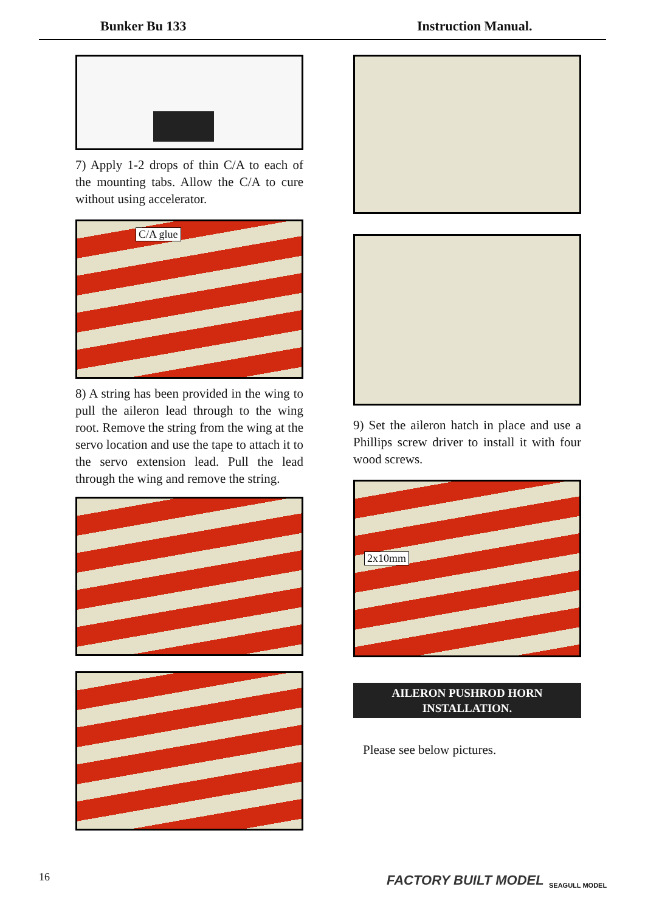Bunker Bu 133 Instruction Manual.
7) Apply 1-2 drops of thin C/A to each of the mounting tabs. Allow the C/A to cure without using accelerator.
C/A glue
8) A string has been provided in the wing to pull the aileron lead through to the wing root. Remove the string from the wing at the servo location and use the tape to attach it to the servo extension lead. Pull the lead through the wing and remove the string.
9) Set the aileron hatch in place and use a Phillips screw driver to install it with four wood screws.
2x10mm
AILERON PUSHROD HORN
INSTALLATION.
Please see below pictures.
16 FACTORY BUILT MODEL SEAGULL MODEL